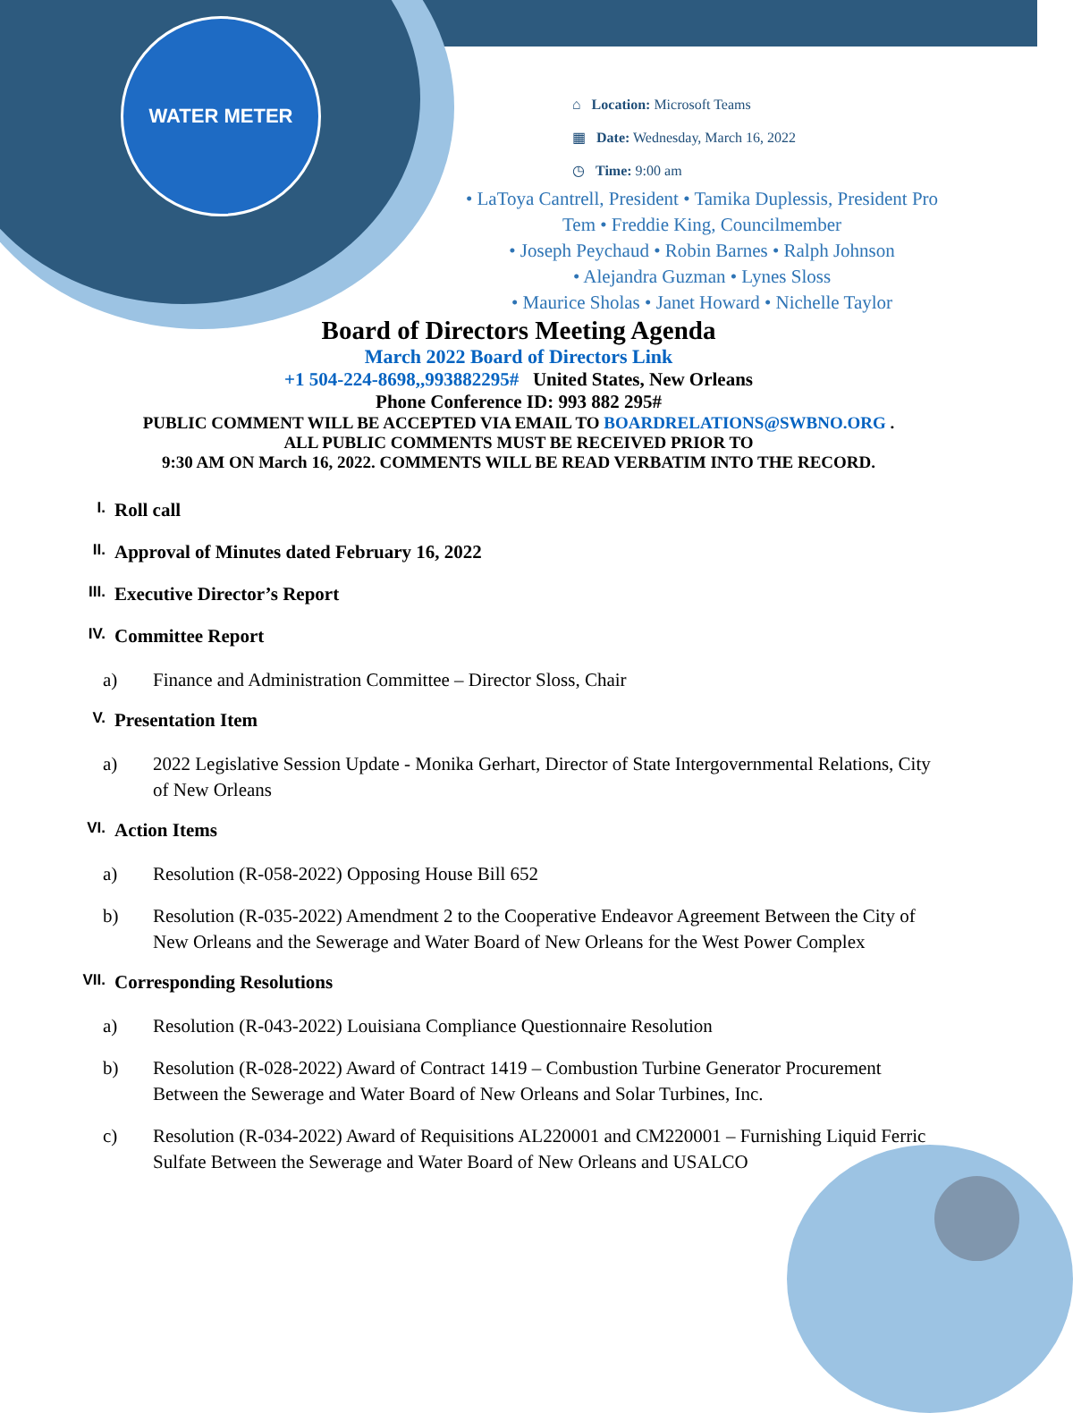WATER METER
⌂ Location: Microsoft Teams
▦ Date: Wednesday, March 16, 2022
◷ Time: 9:00 am
• LaToya Cantrell, President • Tamika Duplessis, President Pro Tem • Freddie King, Councilmember
• Joseph Peychaud • Robin Barnes • Ralph Johnson
• Alejandra Guzman • Lynes Sloss
• Maurice Sholas • Janet Howard • Nichelle Taylor
Board of Directors Meeting Agenda
March 2022 Board of Directors Link
+1 504-224-8698,,993882295# United States, New Orleans
Phone Conference ID: 993 882 295#
PUBLIC COMMENT WILL BE ACCEPTED VIA EMAIL TO BOARDRELATIONS@SWBNO.ORG .
ALL PUBLIC COMMENTS MUST BE RECEIVED PRIOR TO
9:30 AM ON March 16, 2022. COMMENTS WILL BE READ VERBATIM INTO THE RECORD.
I. Roll call
II. Approval of Minutes dated February 16, 2022
III. Executive Director’s Report
IV. Committee Report
a) Finance and Administration Committee – Director Sloss, Chair
V. Presentation Item
a) 2022 Legislative Session Update - Monika Gerhart, Director of State Intergovernmental Relations, City of New Orleans
VI. Action Items
a) Resolution (R-058-2022) Opposing House Bill 652
b) Resolution (R-035-2022) Amendment 2 to the Cooperative Endeavor Agreement Between the City of New Orleans and the Sewerage and Water Board of New Orleans for the West Power Complex
VII. Corresponding Resolutions
a) Resolution (R-043-2022) Louisiana Compliance Questionnaire Resolution
b) Resolution (R-028-2022) Award of Contract 1419 – Combustion Turbine Generator Procurement Between the Sewerage and Water Board of New Orleans and Solar Turbines, Inc.
c) Resolution (R-034-2022) Award of Requisitions AL220001 and CM220001 – Furnishing Liquid Ferric Sulfate Between the Sewerage and Water Board of New Orleans and USALCO